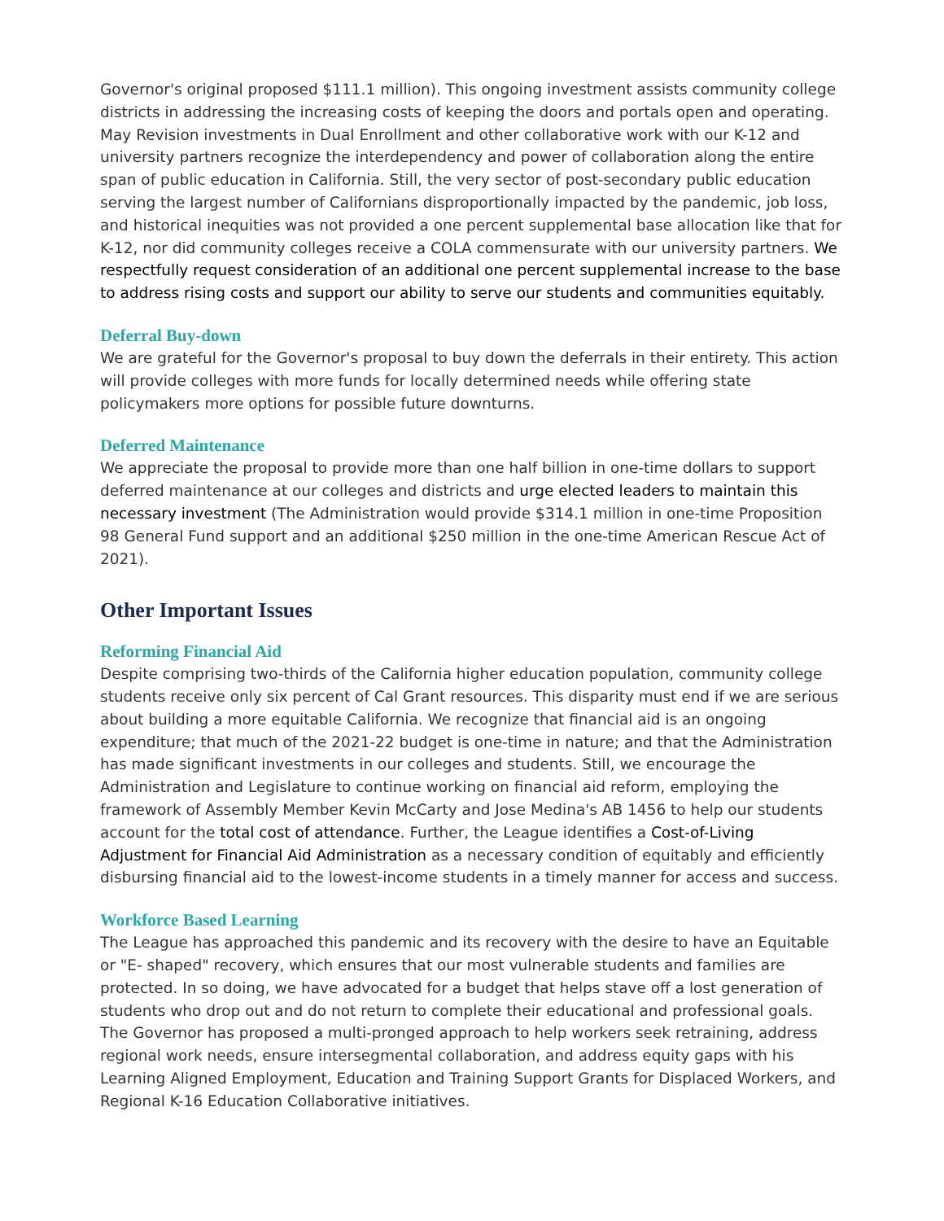Governor's original proposed $111.1 million). This ongoing investment assists community college districts in addressing the increasing costs of keeping the doors and portals open and operating. May Revision investments in Dual Enrollment and other collaborative work with our K-12 and university partners recognize the interdependency and power of collaboration along the entire span of public education in California. Still, the very sector of post-secondary public education serving the largest number of Californians disproportionally impacted by the pandemic, job loss, and historical inequities was not provided a one percent supplemental base allocation like that for K-12, nor did community colleges receive a COLA commensurate with our university partners. We respectfully request consideration of an additional one percent supplemental increase to the base to address rising costs and support our ability to serve our students and communities equitably.
Deferral Buy-down
We are grateful for the Governor's proposal to buy down the deferrals in their entirety. This action will provide colleges with more funds for locally determined needs while offering state policymakers more options for possible future downturns.
Deferred Maintenance
We appreciate the proposal to provide more than one half billion in one-time dollars to support deferred maintenance at our colleges and districts and urge elected leaders to maintain this necessary investment (The Administration would provide $314.1 million in one-time Proposition 98 General Fund support and an additional $250 million in the one-time American Rescue Act of 2021).
Other Important Issues
Reforming Financial Aid
Despite comprising two-thirds of the California higher education population, community college students receive only six percent of Cal Grant resources. This disparity must end if we are serious about building a more equitable California. We recognize that financial aid is an ongoing expenditure; that much of the 2021-22 budget is one-time in nature; and that the Administration has made significant investments in our colleges and students. Still, we encourage the Administration and Legislature to continue working on financial aid reform, employing the framework of Assembly Member Kevin McCarty and Jose Medina's AB 1456 to help our students account for the total cost of attendance. Further, the League identifies a Cost-of-Living Adjustment for Financial Aid Administration as a necessary condition of equitably and efficiently disbursing financial aid to the lowest-income students in a timely manner for access and success.
Workforce Based Learning
The League has approached this pandemic and its recovery with the desire to have an Equitable or "E- shaped" recovery, which ensures that our most vulnerable students and families are protected. In so doing, we have advocated for a budget that helps stave off a lost generation of students who drop out and do not return to complete their educational and professional goals. The Governor has proposed a multi-pronged approach to help workers seek retraining, address regional work needs, ensure intersegmental collaboration, and address equity gaps with his Learning Aligned Employment, Education and Training Support Grants for Displaced Workers, and Regional K-16 Education Collaborative initiatives.